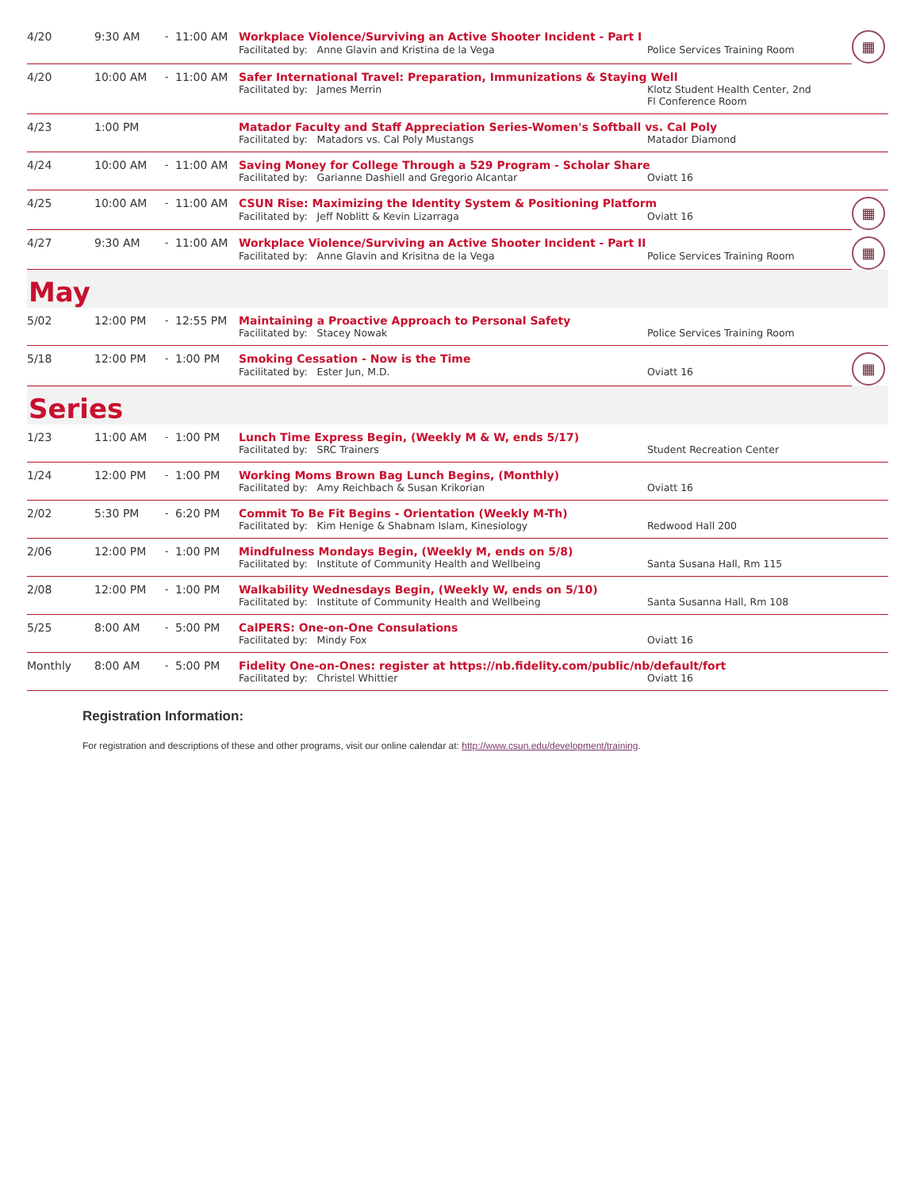| 4/20 | 9:30 AM | - | 11:00 AM | Workplace Violence/Surviving an Active Shooter Incident - Part I | | ▦ |
| | | | | Facilitated by: Anne Glavin and Kristina de la Vega | Police Services Training Room | |
| 4/20 | 10:00 AM | - | 11:00 AM | Safer International Travel: Preparation, Immunizations & Staying Well | | |
| | | | | Facilitated by: James Merrin | Klotz Student Health Center, 2nd Fl Conference Room | |
| 4/23 | 1:00 PM | | | Matador Faculty and Staff Appreciation Series-Women's Softball vs. Cal Poly | | |
| | | | | Facilitated by: Matadors vs. Cal Poly Mustangs | Matador Diamond | |
| 4/24 | 10:00 AM | - | 11:00 AM | Saving Money for College Through a 529 Program - Scholar Share | | |
| | | | | Facilitated by: Garianne Dashiell and Gregorio Alcantar | Oviatt 16 | |
| 4/25 | 10:00 AM | - | 11:00 AM | CSUN Rise: Maximizing the Identity System & Positioning Platform | | ▦ |
| | | | | Facilitated by: Jeff Noblitt & Kevin Lizarraga | Oviatt 16 | |
| 4/27 | 9:30 AM | - | 11:00 AM | Workplace Violence/Surviving an Active Shooter Incident - Part II | | ▦ |
| | | | | Facilitated by: Anne Glavin and Krisitna de la Vega | Police Services Training Room | |
| May | | | | | | |
| 5/02 | 12:00 PM | - | 12:55 PM | Maintaining a Proactive Approach to Personal Safety | | |
| | | | | Facilitated by: Stacey Nowak | Police Services Training Room | |
| 5/18 | 12:00 PM | - | 1:00 PM | Smoking Cessation - Now is the Time | | ▦ |
| | | | | Facilitated by: Ester Jun, M.D. | Oviatt 16 | |
| Series | | | | | | |
| 1/23 | 11:00 AM | - | 1:00 PM | Lunch Time Express Begin, (Weekly M & W, ends 5/17) | | |
| | | | | Facilitated by: SRC Trainers | Student Recreation Center | |
| 1/24 | 12:00 PM | - | 1:00 PM | Working Moms Brown Bag Lunch Begins, (Monthly) | | |
| | | | | Facilitated by: Amy Reichbach & Susan Krikorian | Oviatt 16 | |
| 2/02 | 5:30 PM | - | 6:20 PM | Commit To Be Fit Begins - Orientation (Weekly M-Th) | | |
| | | | | Facilitated by: Kim Henige & Shabnam Islam, Kinesiology | Redwood Hall 200 | |
| 2/06 | 12:00 PM | - | 1:00 PM | Mindfulness Mondays Begin, (Weekly M, ends on 5/8) | | |
| | | | | Facilitated by: Institute of Community Health and Wellbeing | Santa Susana Hall, Rm 115 | |
| 2/08 | 12:00 PM | - | 1:00 PM | Walkability Wednesdays Begin, (Weekly W, ends on 5/10) | | |
| | | | | Facilitated by: Institute of Community Health and Wellbeing | Santa Susanna Hall, Rm 108 | |
| 5/25 | 8:00 AM | - | 5:00 PM | CalPERS: One-on-One Consulations | | |
| | | | | Facilitated by: Mindy Fox | Oviatt 16 | |
| Monthly | 8:00 AM | - | 5:00 PM | Fidelity One-on-Ones: register at https://nb.fidelity.com/public/nb/default/fort | | |
| | | | | Facilitated by: Christel Whittier | Oviatt 16 | |
Registration Information:
For registration and descriptions of these and other programs, visit our online calendar at: http://www.csun.edu/development/training.